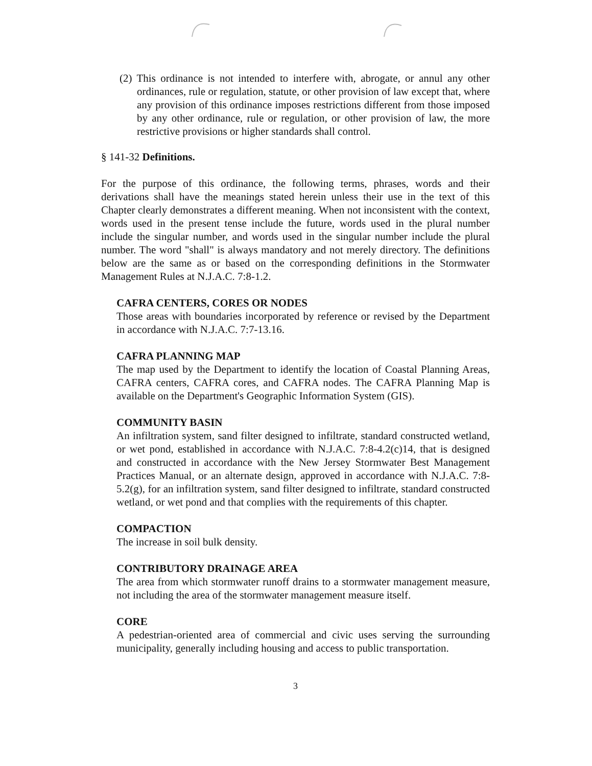(2) This ordinance is not intended to interfere with, abrogate, or annul any other ordinances, rule or regulation, statute, or other provision of law except that, where any provision of this ordinance imposes restrictions different from those imposed by any other ordinance, rule or regulation, or other provision of law, the more restrictive provisions or higher standards shall control.
§ 141-32 Definitions.
For the purpose of this ordinance, the following terms, phrases, words and their derivations shall have the meanings stated herein unless their use in the text of this Chapter clearly demonstrates a different meaning. When not inconsistent with the context, words used in the present tense include the future, words used in the plural number include the singular number, and words used in the singular number include the plural number. The word "shall" is always mandatory and not merely directory. The definitions below are the same as or based on the corresponding definitions in the Stormwater Management Rules at N.J.A.C. 7:8-1.2.
CAFRA CENTERS, CORES OR NODES
Those areas with boundaries incorporated by reference or revised by the Department in accordance with N.J.A.C. 7:7-13.16.
CAFRA PLANNING MAP
The map used by the Department to identify the location of Coastal Planning Areas, CAFRA centers, CAFRA cores, and CAFRA nodes. The CAFRA Planning Map is available on the Department's Geographic Information System (GIS).
COMMUNITY BASIN
An infiltration system, sand filter designed to infiltrate, standard constructed wetland, or wet pond, established in accordance with N.J.A.C. 7:8-4.2(c)14, that is designed and constructed in accordance with the New Jersey Stormwater Best Management Practices Manual, or an alternate design, approved in accordance with N.J.A.C. 7:8-5.2(g), for an infiltration system, sand filter designed to infiltrate, standard constructed wetland, or wet pond and that complies with the requirements of this chapter.
COMPACTION
The increase in soil bulk density.
CONTRIBUTORY DRAINAGE AREA
The area from which stormwater runoff drains to a stormwater management measure, not including the area of the stormwater management measure itself.
CORE
A pedestrian-oriented area of commercial and civic uses serving the surrounding municipality, generally including housing and access to public transportation.
3